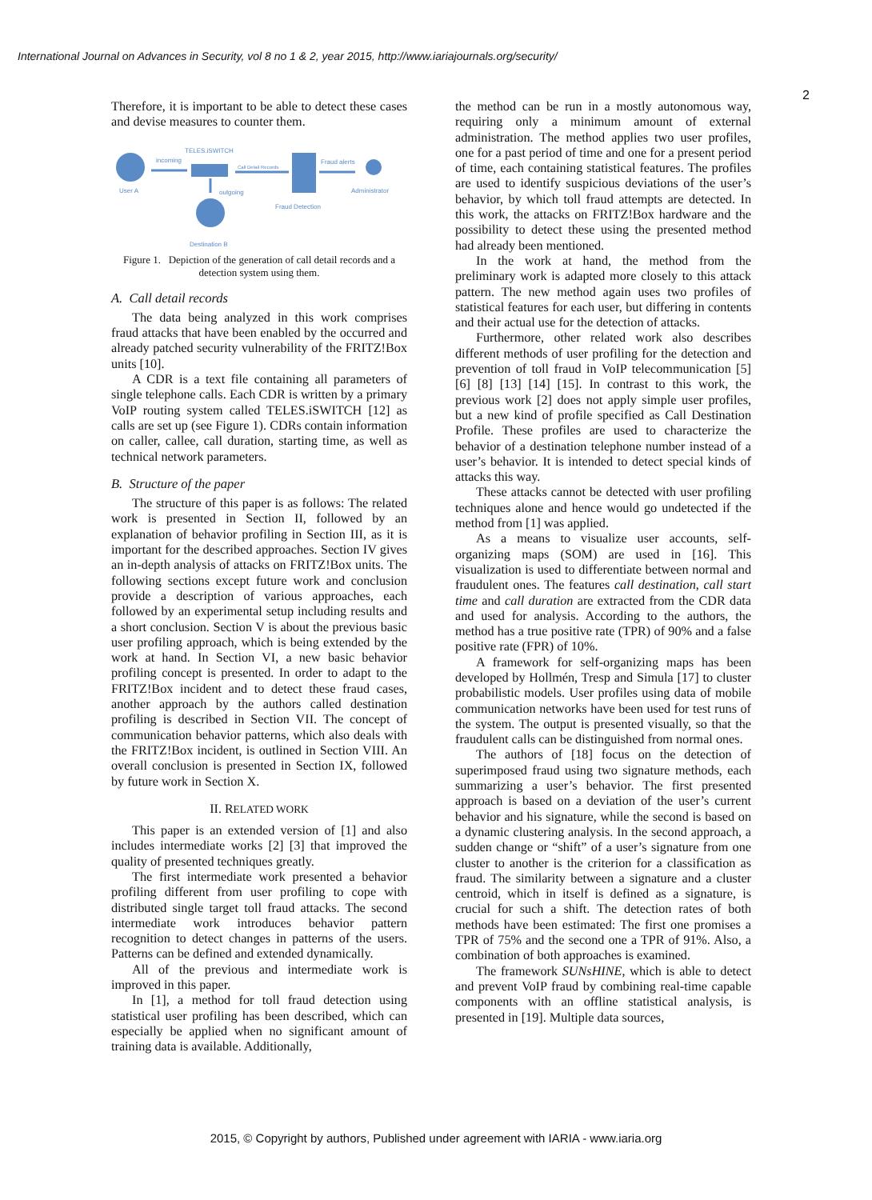International Journal on Advances in Security, vol 8 no 1 & 2, year 2015, http://www.iariajournals.org/security/
2
Therefore, it is important to be able to detect these cases and devise measures to counter them.
User A
incoming
TELES.iSWITCH
Call Detail Records
Fraud Detection
Fraud alerts
Administrator
outgoing
Destination B
Figure 1. Depiction of the generation of call detail records and a detection system using them.
A. Call detail records
The data being analyzed in this work comprises fraud attacks that have been enabled by the occurred and already patched security vulnerability of the FRITZ!Box units [10].
A CDR is a text file containing all parameters of single telephone calls. Each CDR is written by a primary VoIP routing system called TELES.iSWITCH [12] as calls are set up (see Figure 1). CDRs contain information on caller, callee, call duration, starting time, as well as technical network parameters.
B. Structure of the paper
The structure of this paper is as follows: The related work is presented in Section II, followed by an explanation of behavior profiling in Section III, as it is important for the described approaches. Section IV gives an in-depth analysis of attacks on FRITZ!Box units. The following sections except future work and conclusion provide a description of various approaches, each followed by an experimental setup including results and a short conclusion. Section V is about the previous basic user profiling approach, which is being extended by the work at hand. In Section VI, a new basic behavior profiling concept is presented. In order to adapt to the FRITZ!Box incident and to detect these fraud cases, another approach by the authors called destination profiling is described in Section VII. The concept of communication behavior patterns, which also deals with the FRITZ!Box incident, is outlined in Section VIII. An overall conclusion is presented in Section IX, followed by future work in Section X.
II. RELATED WORK
This paper is an extended version of [1] and also includes intermediate works [2] [3] that improved the quality of presented techniques greatly.
The first intermediate work presented a behavior profiling different from user profiling to cope with distributed single target toll fraud attacks. The second intermediate work introduces behavior pattern recognition to detect changes in patterns of the users. Patterns can be defined and extended dynamically.
All of the previous and intermediate work is improved in this paper.
In [1], a method for toll fraud detection using statistical user profiling has been described, which can especially be applied when no significant amount of training data is available. Additionally,
the method can be run in a mostly autonomous way, requiring only a minimum amount of external administration. The method applies two user profiles, one for a past period of time and one for a present period of time, each containing statistical features. The profiles are used to identify suspicious deviations of the user’s behavior, by which toll fraud attempts are detected. In this work, the attacks on FRITZ!Box hardware and the possibility to detect these using the presented method had already been mentioned.
In the work at hand, the method from the preliminary work is adapted more closely to this attack pattern. The new method again uses two profiles of statistical features for each user, but differing in contents and their actual use for the detection of attacks.
Furthermore, other related work also describes different methods of user profiling for the detection and prevention of toll fraud in VoIP telecommunication [5] [6] [8] [13] [14] [15]. In contrast to this work, the previous work [2] does not apply simple user profiles, but a new kind of profile specified as Call Destination Profile. These profiles are used to characterize the behavior of a destination telephone number instead of a user’s behavior. It is intended to detect special kinds of attacks this way.
These attacks cannot be detected with user profiling techniques alone and hence would go undetected if the method from [1] was applied.
As a means to visualize user accounts, self-organizing maps (SOM) are used in [16]. This visualization is used to differentiate between normal and fraudulent ones. The features call destination, call start time and call duration are extracted from the CDR data and used for analysis. According to the authors, the method has a true positive rate (TPR) of 90% and a false positive rate (FPR) of 10%.
A framework for self-organizing maps has been developed by Hollmén, Tresp and Simula [17] to cluster probabilistic models. User profiles using data of mobile communication networks have been used for test runs of the system. The output is presented visually, so that the fraudulent calls can be distinguished from normal ones.
The authors of [18] focus on the detection of superimposed fraud using two signature methods, each summarizing a user’s behavior. The first presented approach is based on a deviation of the user’s current behavior and his signature, while the second is based on a dynamic clustering analysis. In the second approach, a sudden change or “shift” of a user’s signature from one cluster to another is the criterion for a classification as fraud. The similarity between a signature and a cluster centroid, which in itself is defined as a signature, is crucial for such a shift. The detection rates of both methods have been estimated: The first one promises a TPR of 75% and the second one a TPR of 91%. Also, a combination of both approaches is examined.
The framework SUNsHINE, which is able to detect and prevent VoIP fraud by combining real-time capable components with an offline statistical analysis, is presented in [19]. Multiple data sources,
2015, © Copyright by authors, Published under agreement with IARIA - www.iaria.org